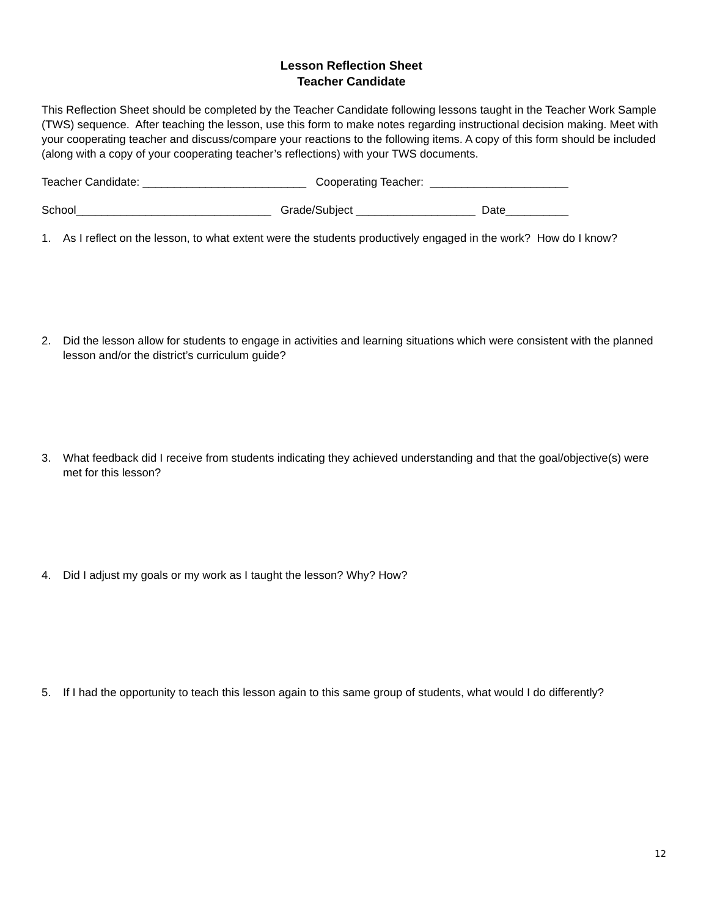Lesson Reflection Sheet
Teacher Candidate
This Reflection Sheet should be completed by the Teacher Candidate following lessons taught in the Teacher Work Sample (TWS) sequence. After teaching the lesson, use this form to make notes regarding instructional decision making. Meet with your cooperating teacher and discuss/compare your reactions to the following items. A copy of this form should be included (along with a copy of your cooperating teacher’s reflections) with your TWS documents.
Teacher Candidate: __________________________ Cooperating Teacher: ______________________
School_______________________________ Grade/Subject ___________________ Date__________
1. As I reflect on the lesson, to what extent were the students productively engaged in the work? How do I know?
2. Did the lesson allow for students to engage in activities and learning situations which were consistent with the planned lesson and/or the district’s curriculum guide?
3. What feedback did I receive from students indicating they achieved understanding and that the goal/objective(s) were met for this lesson?
4. Did I adjust my goals or my work as I taught the lesson? Why? How?
5. If I had the opportunity to teach this lesson again to this same group of students, what would I do differently?
12